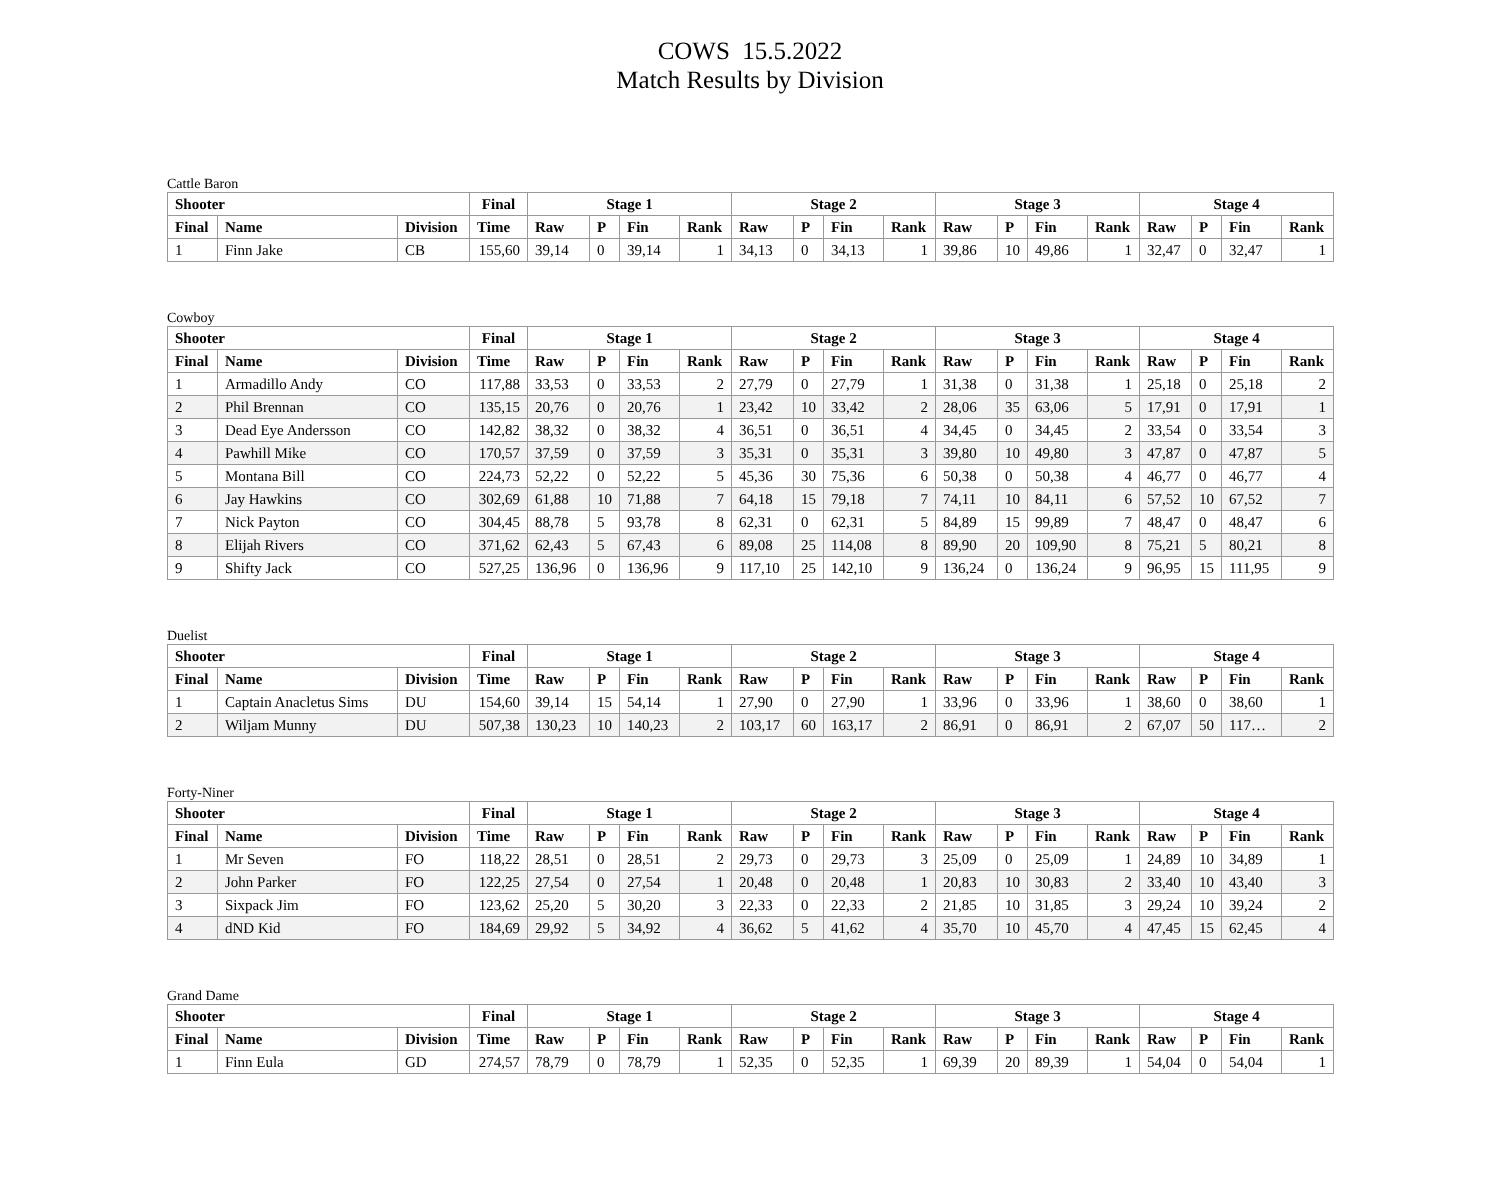COWS 15.5.2022
Match Results by Division
Cattle Baron
| Shooter | | | Final | Stage 1 | | | | Stage 2 | | | | Stage 3 | | | | Stage 4 | | | |
| --- | --- | --- | --- | --- | --- | --- | --- | --- | --- | --- | --- | --- | --- | --- | --- | --- | --- | --- | --- |
| Final | Name | Division | Time | Raw | P | Fin | Rank | Raw | P | Fin | Rank | Raw | P | Fin | Rank | Raw | P | Fin | Rank |
| 1 | Finn Jake | CB | 155,60 | 39,14 | 0 | 39,14 | 1 | 34,13 | 0 | 34,13 | 1 | 39,86 | 10 | 49,86 | 1 | 32,47 | 0 | 32,47 | 1 |
Cowboy
| Shooter | | | Final | Stage 1 | | | | Stage 2 | | | | Stage 3 | | | | Stage 4 | | | |
| --- | --- | --- | --- | --- | --- | --- | --- | --- | --- | --- | --- | --- | --- | --- | --- | --- | --- | --- | --- |
| Final | Name | Division | Time | Raw | P | Fin | Rank | Raw | P | Fin | Rank | Raw | P | Fin | Rank | Raw | P | Fin | Rank |
| 1 | Armadillo Andy | CO | 117,88 | 33,53 | 0 | 33,53 | 2 | 27,79 | 0 | 27,79 | 1 | 31,38 | 0 | 31,38 | 1 | 25,18 | 0 | 25,18 | 2 |
| 2 | Phil Brennan | CO | 135,15 | 20,76 | 0 | 20,76 | 1 | 23,42 | 10 | 33,42 | 2 | 28,06 | 35 | 63,06 | 5 | 17,91 | 0 | 17,91 | 1 |
| 3 | Dead Eye Andersson | CO | 142,82 | 38,32 | 0 | 38,32 | 4 | 36,51 | 0 | 36,51 | 4 | 34,45 | 0 | 34,45 | 2 | 33,54 | 0 | 33,54 | 3 |
| 4 | Pawhill Mike | CO | 170,57 | 37,59 | 0 | 37,59 | 3 | 35,31 | 0 | 35,31 | 3 | 39,80 | 10 | 49,80 | 3 | 47,87 | 0 | 47,87 | 5 |
| 5 | Montana Bill | CO | 224,73 | 52,22 | 0 | 52,22 | 5 | 45,36 | 30 | 75,36 | 6 | 50,38 | 0 | 50,38 | 4 | 46,77 | 0 | 46,77 | 4 |
| 6 | Jay Hawkins | CO | 302,69 | 61,88 | 10 | 71,88 | 7 | 64,18 | 15 | 79,18 | 7 | 74,11 | 10 | 84,11 | 6 | 57,52 | 10 | 67,52 | 7 |
| 7 | Nick Payton | CO | 304,45 | 88,78 | 5 | 93,78 | 8 | 62,31 | 0 | 62,31 | 5 | 84,89 | 15 | 99,89 | 7 | 48,47 | 0 | 48,47 | 6 |
| 8 | Elijah Rivers | CO | 371,62 | 62,43 | 5 | 67,43 | 6 | 89,08 | 25 | 114,08 | 8 | 89,90 | 20 | 109,90 | 8 | 75,21 | 5 | 80,21 | 8 |
| 9 | Shifty Jack | CO | 527,25 | 136,96 | 0 | 136,96 | 9 | 117,10 | 25 | 142,10 | 9 | 136,24 | 0 | 136,24 | 9 | 96,95 | 15 | 111,95 | 9 |
Duelist
| Shooter | | | Final | Stage 1 | | | | Stage 2 | | | | Stage 3 | | | | Stage 4 | | | |
| --- | --- | --- | --- | --- | --- | --- | --- | --- | --- | --- | --- | --- | --- | --- | --- | --- | --- | --- | --- |
| Final | Name | Division | Time | Raw | P | Fin | Rank | Raw | P | Fin | Rank | Raw | P | Fin | Rank | Raw | P | Fin | Rank |
| 1 | Captain Anacletus Sims | DU | 154,60 | 39,14 | 15 | 54,14 | 1 | 27,90 | 0 | 27,90 | 1 | 33,96 | 0 | 33,96 | 1 | 38,60 | 0 | 38,60 | 1 |
| 2 | Wiljam Munny | DU | 507,38 | 130,23 | 10 | 140,23 | 2 | 103,17 | 60 | 163,17 | 2 | 86,91 | 0 | 86,91 | 2 | 67,07 | 50 | 117… | 2 |
Forty-Niner
| Shooter | | | Final | Stage 1 | | | | Stage 2 | | | | Stage 3 | | | | Stage 4 | | | |
| --- | --- | --- | --- | --- | --- | --- | --- | --- | --- | --- | --- | --- | --- | --- | --- | --- | --- | --- | --- |
| Final | Name | Division | Time | Raw | P | Fin | Rank | Raw | P | Fin | Rank | Raw | P | Fin | Rank | Raw | P | Fin | Rank |
| 1 | Mr Seven | FO | 118,22 | 28,51 | 0 | 28,51 | 2 | 29,73 | 0 | 29,73 | 3 | 25,09 | 0 | 25,09 | 1 | 24,89 | 10 | 34,89 | 1 |
| 2 | John Parker | FO | 122,25 | 27,54 | 0 | 27,54 | 1 | 20,48 | 0 | 20,48 | 1 | 20,83 | 10 | 30,83 | 2 | 33,40 | 10 | 43,40 | 3 |
| 3 | Sixpack Jim | FO | 123,62 | 25,20 | 5 | 30,20 | 3 | 22,33 | 0 | 22,33 | 2 | 21,85 | 10 | 31,85 | 3 | 29,24 | 10 | 39,24 | 2 |
| 4 | dND Kid | FO | 184,69 | 29,92 | 5 | 34,92 | 4 | 36,62 | 5 | 41,62 | 4 | 35,70 | 10 | 45,70 | 4 | 47,45 | 15 | 62,45 | 4 |
Grand Dame
| Shooter | | | Final | Stage 1 | | | | Stage 2 | | | | Stage 3 | | | | Stage 4 | | | |
| --- | --- | --- | --- | --- | --- | --- | --- | --- | --- | --- | --- | --- | --- | --- | --- | --- | --- | --- | --- |
| Final | Name | Division | Time | Raw | P | Fin | Rank | Raw | P | Fin | Rank | Raw | P | Fin | Rank | Raw | P | Fin | Rank |
| 1 | Finn Eula | GD | 274,57 | 78,79 | 0 | 78,79 | 1 | 52,35 | 0 | 52,35 | 1 | 69,39 | 20 | 89,39 | 1 | 54,04 | 0 | 54,04 | 1 |